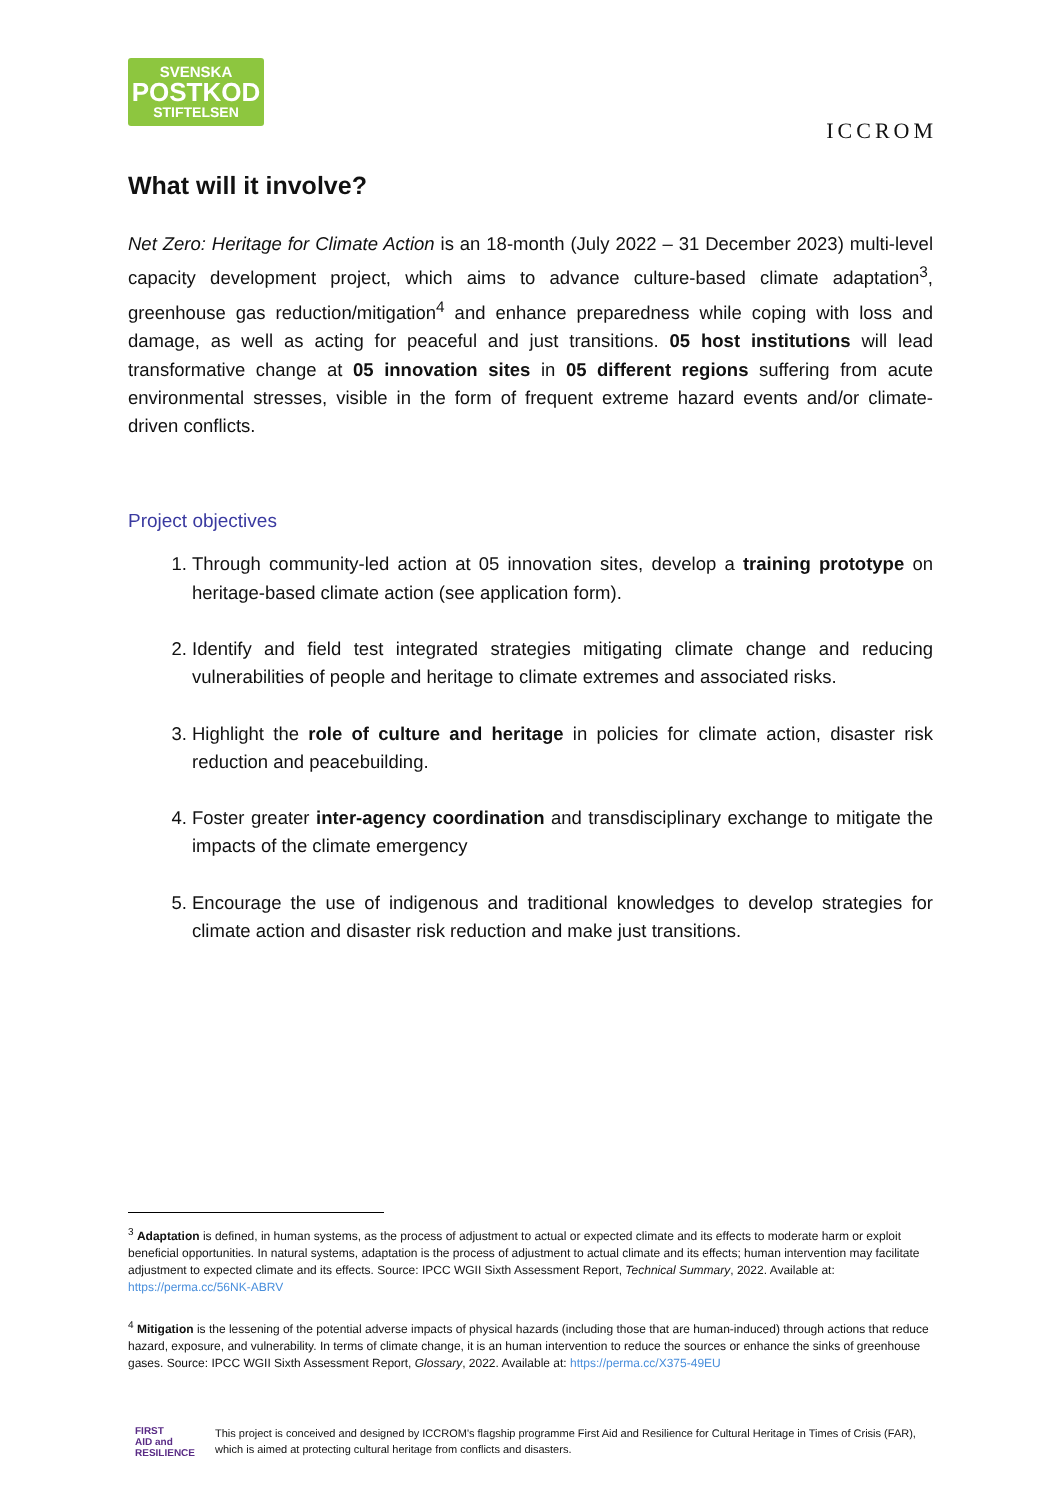SVENSKA
POSTKOD
STIFTELSEN
ICCROM
What will it involve?
Net Zero: Heritage for Climate Action is an 18-month (July 2022 – 31 December 2023) multi-level capacity development project, which aims to advance culture-based climate adaptation<sup>3</sup>, greenhouse gas reduction/mitigation<sup>4</sup> and enhance preparedness while coping with loss and damage, as well as acting for peaceful and just transitions. 05 host institutions will lead transformative change at 05 innovation sites in 05 different regions suffering from acute environmental stresses, visible in the form of frequent extreme hazard events and/or climate-driven conflicts.
Project objectives
1. Through community-led action at 05 innovation sites, develop a training prototype on heritage-based climate action (see application form).
2. Identify and field test integrated strategies mitigating climate change and reducing vulnerabilities of people and heritage to climate extremes and associated risks.
3. Highlight the role of culture and heritage in policies for climate action, disaster risk reduction and peacebuilding.
4. Foster greater inter-agency coordination and transdisciplinary exchange to mitigate the impacts of the climate emergency
5. Encourage the use of indigenous and traditional knowledges to develop strategies for climate action and disaster risk reduction and make just transitions.
<sup>3</sup> Adaptation is defined, in human systems, as the process of adjustment to actual or expected climate and its effects to moderate harm or exploit beneficial opportunities. In natural systems, adaptation is the process of adjustment to actual climate and its effects; human intervention may facilitate adjustment to expected climate and its effects. Source: IPCC WGII Sixth Assessment Report, Technical Summary, 2022. Available at: https://perma.cc/56NK-ABRV
<sup>4</sup> Mitigation is the lessening of the potential adverse impacts of physical hazards (including those that are human-induced) through actions that reduce hazard, exposure, and vulnerability. In terms of climate change, it is an human intervention to reduce the sources or enhance the sinks of greenhouse gases. Source: IPCC WGII Sixth Assessment Report, Glossary, 2022. Available at: https://perma.cc/X375-49EU
FIRST
AID and
RESILIENCE
This project is conceived and designed by ICCROM's flagship programme First Aid and Resilience for Cultural Heritage in Times of Crisis (FAR), which is aimed at protecting cultural heritage from conflicts and disasters.